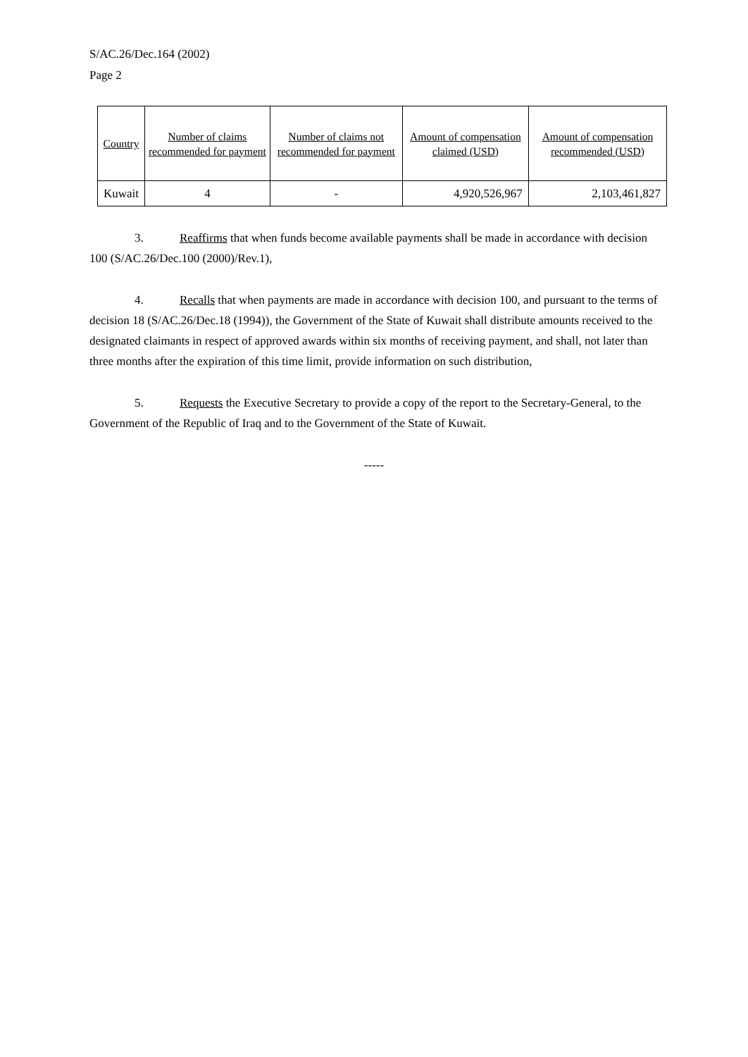S/AC.26/Dec.164 (2002)
Page 2
| Country | Number of claims recommended for payment | Number of claims not recommended for payment | Amount of compensation claimed (USD) | Amount of compensation recommended (USD) |
| --- | --- | --- | --- | --- |
| Kuwait | 4 | - | 4,920,526,967 | 2,103,461,827 |
3. Reaffirms that when funds become available payments shall be made in accordance with decision 100 (S/AC.26/Dec.100 (2000)/Rev.1),
4. Recalls that when payments are made in accordance with decision 100, and pursuant to the terms of decision 18 (S/AC.26/Dec.18 (1994)), the Government of the State of Kuwait shall distribute amounts received to the designated claimants in respect of approved awards within six months of receiving payment, and shall, not later than three months after the expiration of this time limit, provide information on such distribution,
5. Requests the Executive Secretary to provide a copy of the report to the Secretary-General, to the Government of the Republic of Iraq and to the Government of the State of Kuwait.
-----